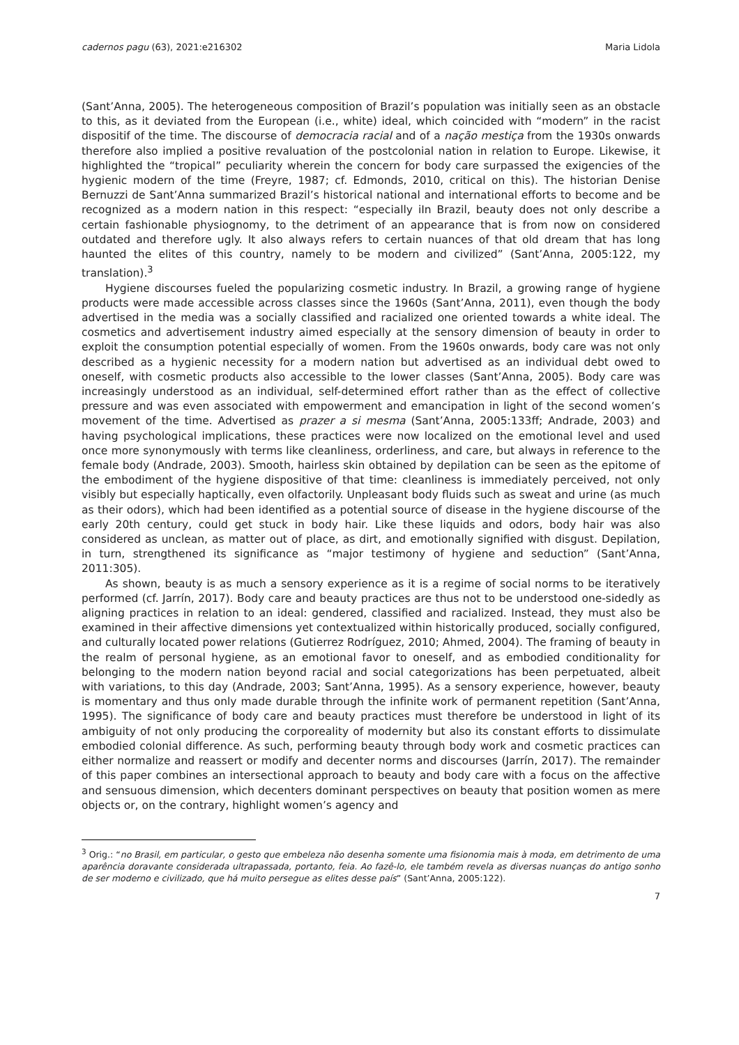cadernos pagu (63), 2021:e216302 Maria Lidola
(Sant’Anna, 2005). The heterogeneous composition of Brazil’s population was initially seen as an obstacle to this, as it deviated from the European (i.e., white) ideal, which coincided with “modern” in the racist dispositif of the time. The discourse of democracia racial and of a nação mestiça from the 1930s onwards therefore also implied a positive revaluation of the postcolonial nation in relation to Europe. Likewise, it highlighted the “tropical” peculiarity wherein the concern for body care surpassed the exigencies of the hygienic modern of the time (Freyre, 1987; cf. Edmonds, 2010, critical on this). The historian Denise Bernuzzi de Sant’Anna summarized Brazil’s historical national and international efforts to become and be recognized as a modern nation in this respect: “especially iIn Brazil, beauty does not only describe a certain fashionable physiognomy, to the detriment of an appearance that is from now on considered outdated and therefore ugly. It also always refers to certain nuances of that old dream that has long haunted the elites of this country, namely to be modern and civilized” (Sant’Anna, 2005:122, my translation).<sup>3</sup>
Hygiene discourses fueled the popularizing cosmetic industry. In Brazil, a growing range of hygiene products were made accessible across classes since the 1960s (Sant’Anna, 2011), even though the body advertised in the media was a socially classified and racialized one oriented towards a white ideal. The cosmetics and advertisement industry aimed especially at the sensory dimension of beauty in order to exploit the consumption potential especially of women. From the 1960s onwards, body care was not only described as a hygienic necessity for a modern nation but advertised as an individual debt owed to oneself, with cosmetic products also accessible to the lower classes (Sant’Anna, 2005). Body care was increasingly understood as an individual, self-determined effort rather than as the effect of collective pressure and was even associated with empowerment and emancipation in light of the second women’s movement of the time. Advertised as prazer a si mesma (Sant’Anna, 2005:133ff; Andrade, 2003) and having psychological implications, these practices were now localized on the emotional level and used once more synonymously with terms like cleanliness, orderliness, and care, but always in reference to the female body (Andrade, 2003). Smooth, hairless skin obtained by depilation can be seen as the epitome of the embodiment of the hygiene dispositive of that time: cleanliness is immediately perceived, not only visibly but especially haptically, even olfactorily. Unpleasant body fluids such as sweat and urine (as much as their odors), which had been identified as a potential source of disease in the hygiene discourse of the early 20th century, could get stuck in body hair. Like these liquids and odors, body hair was also considered as unclean, as matter out of place, as dirt, and emotionally signified with disgust. Depilation, in turn, strengthened its significance as “major testimony of hygiene and seduction” (Sant’Anna, 2011:305).
As shown, beauty is as much a sensory experience as it is a regime of social norms to be iteratively performed (cf. Jarrín, 2017). Body care and beauty practices are thus not to be understood one-sidedly as aligning practices in relation to an ideal: gendered, classified and racialized. Instead, they must also be examined in their affective dimensions yet contextualized within historically produced, socially configured, and culturally located power relations (Gutierrez Rodríguez, 2010; Ahmed, 2004). The framing of beauty in the realm of personal hygiene, as an emotional favor to oneself, and as embodied conditionality for belonging to the modern nation beyond racial and social categorizations has been perpetuated, albeit with variations, to this day (Andrade, 2003; Sant’Anna, 1995). As a sensory experience, however, beauty is momentary and thus only made durable through the infinite work of permanent repetition (Sant’Anna, 1995). The significance of body care and beauty practices must therefore be understood in light of its ambiguity of not only producing the corporeality of modernity but also its constant efforts to dissimulate embodied colonial difference. As such, performing beauty through body work and cosmetic practices can either normalize and reassert or modify and decenter norms and discourses (Jarrín, 2017). The remainder of this paper combines an intersectional approach to beauty and body care with a focus on the affective and sensuous dimension, which decenters dominant perspectives on beauty that position women as mere objects or, on the contrary, highlight women’s agency and
<sup>3</sup> Orig.: “no Brasil, em particular, o gesto que embeleza não desenha somente uma fisionomia mais à moda, em detrimento de uma aparência doravante considerada ultrapassada, portanto, feia. Ao fazê-lo, ele também revela as diversas nuanças do antigo sonho de ser moderno e civilizado, que há muito persegue as elites desse país” (Sant’Anna, 2005:122).
7